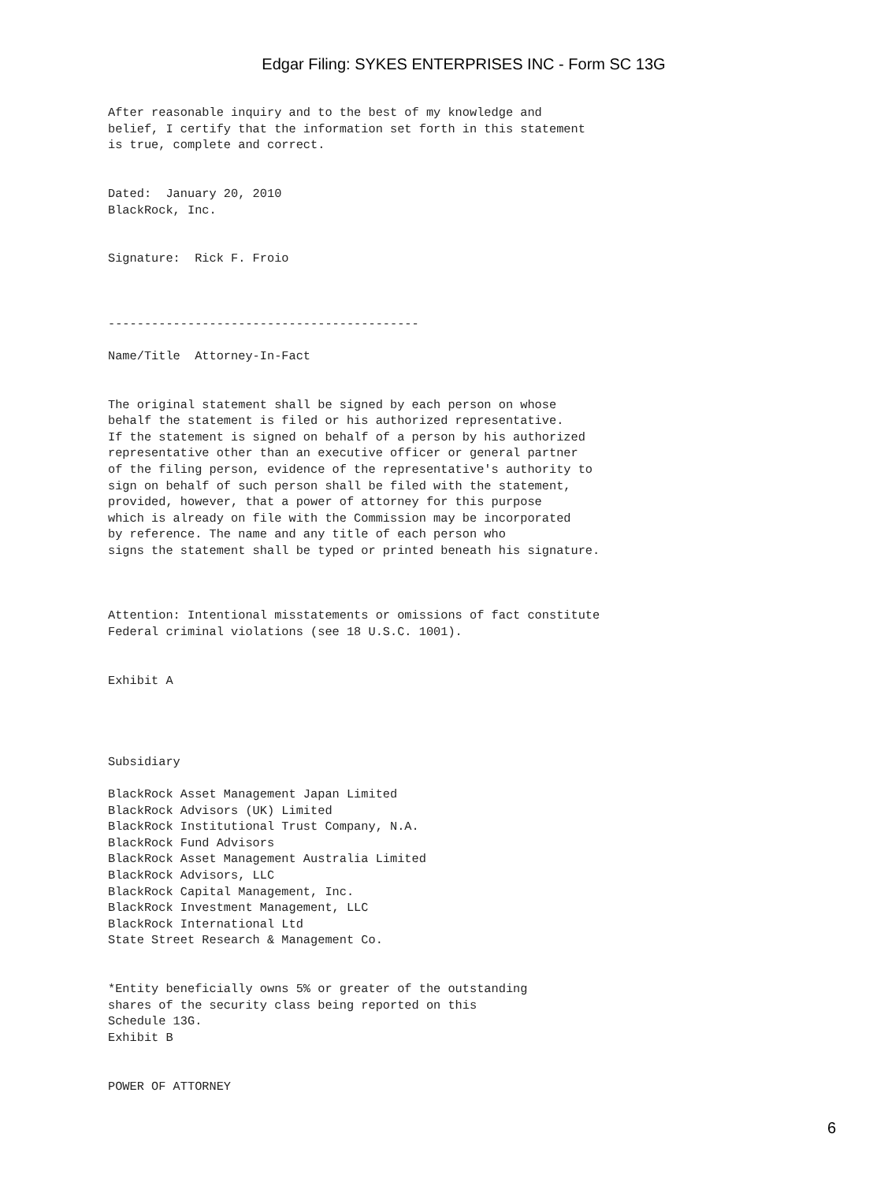Edgar Filing: SYKES ENTERPRISES INC - Form SC 13G
After reasonable inquiry and to the best of my knowledge and
belief, I certify that the information set forth in this statement
is true, complete and correct.


Dated:  January 20, 2010
BlackRock, Inc.


Signature:  Rick F. Froio



-------------------------------------------

Name/Title  Attorney-In-Fact


The original statement shall be signed by each person on whose
behalf the statement is filed or his authorized representative.
If the statement is signed on behalf of a person by his authorized
representative other than an executive officer or general partner
of the filing person, evidence of the representative's authority to
sign on behalf of such person shall be filed with the statement,
provided, however, that a power of attorney for this purpose
which is already on file with the Commission may be incorporated
by reference. The name and any title of each person who
signs the statement shall be typed or printed beneath his signature.



Attention: Intentional misstatements or omissions of fact constitute
Federal criminal violations (see 18 U.S.C. 1001).


Exhibit A




Subsidiary

BlackRock Asset Management Japan Limited
BlackRock Advisors (UK) Limited
BlackRock Institutional Trust Company, N.A.
BlackRock Fund Advisors
BlackRock Asset Management Australia Limited
BlackRock Advisors, LLC
BlackRock Capital Management, Inc.
BlackRock Investment Management, LLC
BlackRock International Ltd
State Street Research & Management Co.


*Entity beneficially owns 5% or greater of the outstanding
shares of the security class being reported on this
Schedule 13G.
Exhibit B


POWER OF ATTORNEY
6